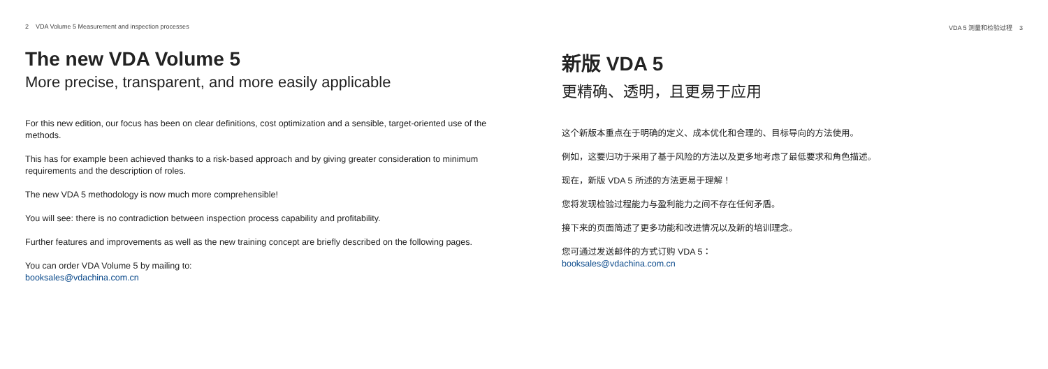2 VDA Volume 5 Measurement and inspection processes
The new VDA Volume 5
More precise, transparent, and more easily applicable
For this new edition, our focus has been on clear definitions, cost optimization and a sensible, target-oriented use of the methods.
This has for example been achieved thanks to a risk-based approach and by giving greater consideration to minimum requirements and the description of roles.
The new VDA 5 methodology is now much more comprehensible!
You will see: there is no contradiction between inspection process capability and profitability.
Further features and improvements as well as the new training concept are briefly described on the following pages.
You can order VDA Volume 5 by mailing to:
booksales@vdachina.com.cn
VDA 5 测量和检验过程 3
新版 VDA 5
更精确、透明，且更易于应用
这个新版本重点在于明确的定义、成本优化和合理的、目标导向的方法使用。
例如，这要归功于采用了基于风险的方法以及更多地考虑了最低要求和角色描述。
现在，新版 VDA 5 所述的方法更易于理解！
您将发现检验过程能力与盈利能力之间不存在任何矛盾。
接下来的页面简述了更多功能和改进情况以及新的培训理念。
您可通过发送邮件的方式订购 VDA 5：
booksales@vdachina.com.cn